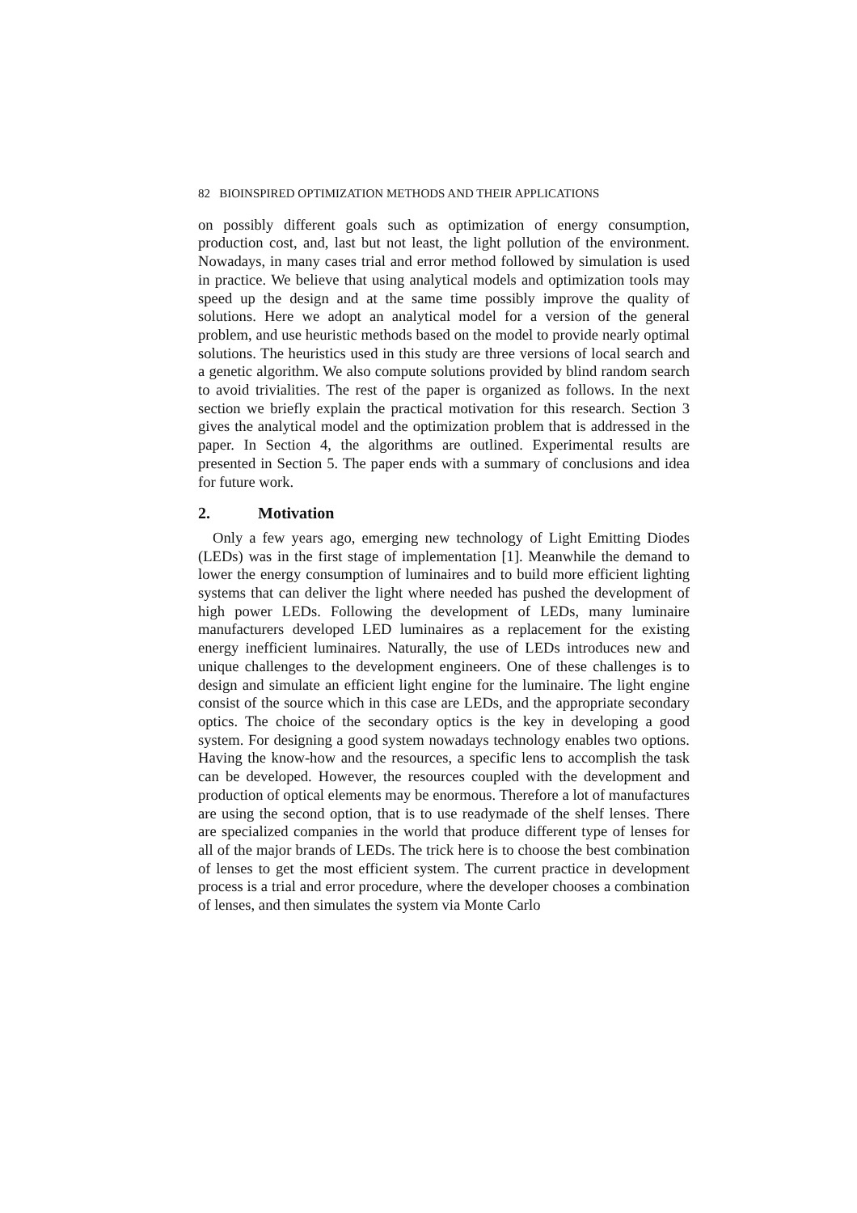82 BIOINSPIRED OPTIMIZATION METHODS AND THEIR APPLICATIONS
on possibly different goals such as optimization of energy consumption, production cost, and, last but not least, the light pollution of the environment. Nowadays, in many cases trial and error method followed by simulation is used in practice. We believe that using analytical models and optimization tools may speed up the design and at the same time possibly improve the quality of solutions. Here we adopt an analytical model for a version of the general problem, and use heuristic methods based on the model to provide nearly optimal solutions. The heuristics used in this study are three versions of local search and a genetic algorithm. We also compute solutions provided by blind random search to avoid trivialities. The rest of the paper is organized as follows. In the next section we briefly explain the practical motivation for this research. Section 3 gives the analytical model and the optimization problem that is addressed in the paper. In Section 4, the algorithms are outlined. Experimental results are presented in Section 5. The paper ends with a summary of conclusions and idea for future work.
2. Motivation
Only a few years ago, emerging new technology of Light Emitting Diodes (LEDs) was in the first stage of implementation [1]. Meanwhile the demand to lower the energy consumption of luminaires and to build more efficient lighting systems that can deliver the light where needed has pushed the development of high power LEDs. Following the development of LEDs, many luminaire manufacturers developed LED luminaires as a replacement for the existing energy inefficient luminaires. Naturally, the use of LEDs introduces new and unique challenges to the development engineers. One of these challenges is to design and simulate an efficient light engine for the luminaire. The light engine consist of the source which in this case are LEDs, and the appropriate secondary optics. The choice of the secondary optics is the key in developing a good system. For designing a good system nowadays technology enables two options. Having the know-how and the resources, a specific lens to accomplish the task can be developed. However, the resources coupled with the development and production of optical elements may be enormous. Therefore a lot of manufactures are using the second option, that is to use readymade of the shelf lenses. There are specialized companies in the world that produce different type of lenses for all of the major brands of LEDs. The trick here is to choose the best combination of lenses to get the most efficient system. The current practice in development process is a trial and error procedure, where the developer chooses a combination of lenses, and then simulates the system via Monte Carlo